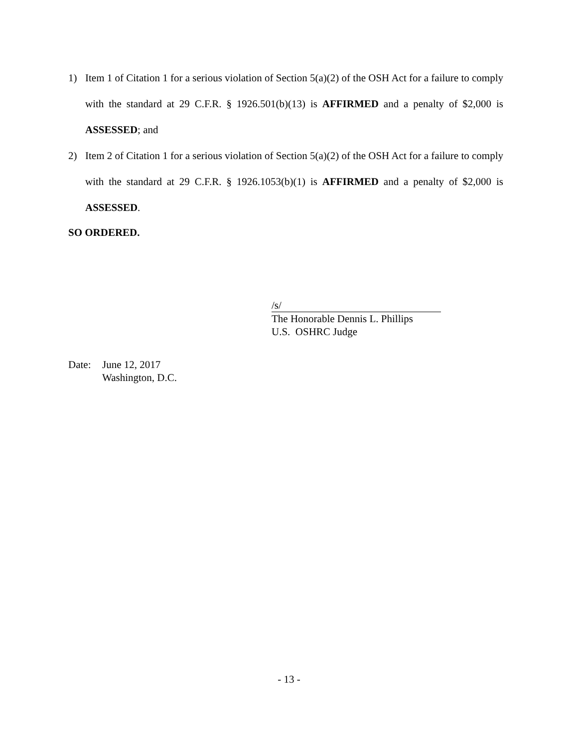1) Item 1 of Citation 1 for a serious violation of Section 5(a)(2) of the OSH Act for a failure to comply with the standard at 29 C.F.R. § 1926.501(b)(13) is AFFIRMED and a penalty of $2,000 is ASSESSED; and
2) Item 2 of Citation 1 for a serious violation of Section 5(a)(2) of the OSH Act for a failure to comply with the standard at 29 C.F.R. § 1926.1053(b)(1) is AFFIRMED and a penalty of $2,000 is ASSESSED.
SO ORDERED.
/s/
The Honorable Dennis L. Phillips
U.S. OSHRC Judge
Date: June 12, 2017
Washington, D.C.
- 13 -